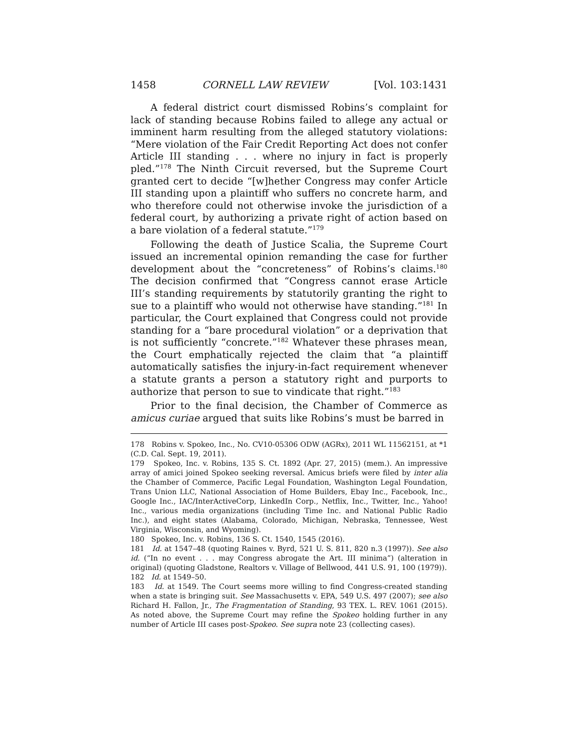1458 CORNELL LAW REVIEW [Vol. 103:1431
A federal district court dismissed Robins’s complaint for lack of standing because Robins failed to allege any actual or imminent harm resulting from the alleged statutory violations: “Mere violation of the Fair Credit Reporting Act does not confer Article III standing . . . where no injury in fact is properly pled.”<sup>178</sup> The Ninth Circuit reversed, but the Supreme Court granted cert to decide “[w]hether Congress may confer Article III standing upon a plaintiff who suffers no concrete harm, and who therefore could not otherwise invoke the jurisdiction of a federal court, by authorizing a private right of action based on a bare violation of a federal statute.”<sup>179</sup>
Following the death of Justice Scalia, the Supreme Court issued an incremental opinion remanding the case for further development about the “concreteness” of Robins’s claims.<sup>180</sup> The decision confirmed that “Congress cannot erase Article III’s standing requirements by statutorily granting the right to sue to a plaintiff who would not otherwise have standing.”<sup>181</sup> In particular, the Court explained that Congress could not provide standing for a “bare procedural violation” or a deprivation that is not sufficiently “concrete.”<sup>182</sup> Whatever these phrases mean, the Court emphatically rejected the claim that “a plaintiff automatically satisfies the injury-in-fact requirement whenever a statute grants a person a statutory right and purports to authorize that person to sue to vindicate that right.”<sup>183</sup>
Prior to the final decision, the Chamber of Commerce as amicus curiae argued that suits like Robins’s must be barred in
178 Robins v. Spokeo, Inc., No. CV10-05306 ODW (AGRx), 2011 WL 11562151, at *1 (C.D. Cal. Sept. 19, 2011).
179 Spokeo, Inc. v. Robins, 135 S. Ct. 1892 (Apr. 27, 2015) (mem.). An impressive array of amici joined Spokeo seeking reversal. Amicus briefs were filed by inter alia the Chamber of Commerce, Pacific Legal Foundation, Washington Legal Foundation, Trans Union LLC, National Association of Home Builders, Ebay Inc., Facebook, Inc., Google Inc., IAC/InterActiveCorp, LinkedIn Corp., Netflix, Inc., Twitter, Inc., Yahoo! Inc., various media organizations (including Time Inc. and National Public Radio Inc.), and eight states (Alabama, Colorado, Michigan, Nebraska, Tennessee, West Virginia, Wisconsin, and Wyoming).
180 Spokeo, Inc. v. Robins, 136 S. Ct. 1540, 1545 (2016).
181 Id. at 1547–48 (quoting Raines v. Byrd, 521 U. S. 811, 820 n.3 (1997)). See also id. (“In no event . . . may Congress abrogate the Art. III minima”) (alteration in original) (quoting Gladstone, Realtors v. Village of Bellwood, 441 U.S. 91, 100 (1979)).
182 Id. at 1549–50.
183 Id. at 1549. The Court seems more willing to find Congress-created standing when a state is bringing suit. See Massachusetts v. EPA, 549 U.S. 497 (2007); see also Richard H. Fallon, Jr., The Fragmentation of Standing, 93 TEX. L. REV. 1061 (2015). As noted above, the Supreme Court may refine the Spokeo holding further in any number of Article III cases post-Spokeo. See supra note 23 (collecting cases).